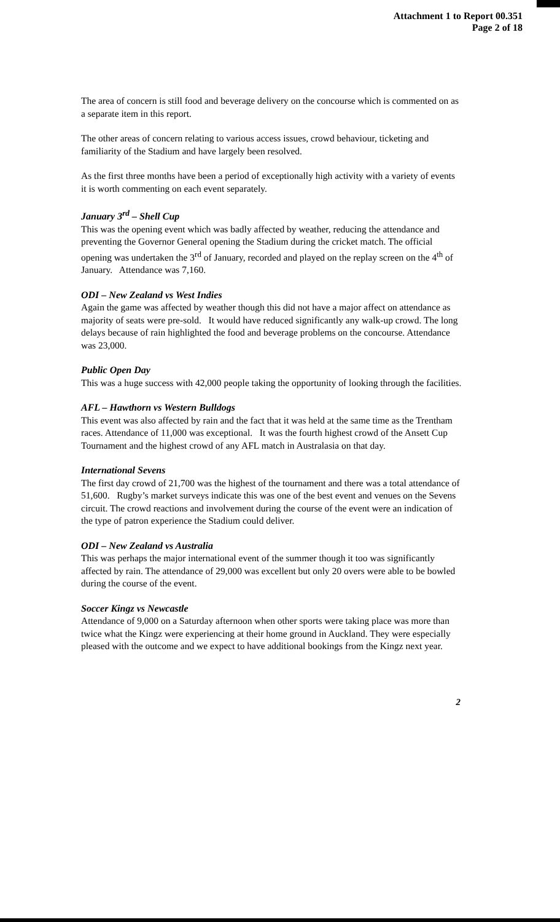Attachment 1 to Report 00.351
Page 2 of 18
The area of concern is still food and beverage delivery on the concourse which is commented on as a separate item in this report.
The other areas of concern relating to various access issues, crowd behaviour, ticketing and familiarity of the Stadium and have largely been resolved.
As the first three months have been a period of exceptionally high activity with a variety of events it is worth commenting on each event separately.
January 3<sup>rd</sup> – Shell Cup
This was the opening event which was badly affected by weather, reducing the attendance and preventing the Governor General opening the Stadium during the cricket match. The official opening was undertaken the 3<sup>rd</sup> of January, recorded and played on the replay screen on the 4<sup>th</sup> of January. Attendance was 7,160.
ODI – New Zealand vs West Indies
Again the game was affected by weather though this did not have a major affect on attendance as majority of seats were pre-sold. It would have reduced significantly any walk-up crowd. The long delays because of rain highlighted the food and beverage problems on the concourse. Attendance was 23,000.
Public Open Day
This was a huge success with 42,000 people taking the opportunity of looking through the facilities.
AFL – Hawthorn vs Western Bulldogs
This event was also affected by rain and the fact that it was held at the same time as the Trentham races. Attendance of 11,000 was exceptional. It was the fourth highest crowd of the Ansett Cup Tournament and the highest crowd of any AFL match in Australasia on that day.
International Sevens
The first day crowd of 21,700 was the highest of the tournament and there was a total attendance of 51,600. Rugby’s market surveys indicate this was one of the best event and venues on the Sevens circuit. The crowd reactions and involvement during the course of the event were an indication of the type of patron experience the Stadium could deliver.
ODI – New Zealand vs Australia
This was perhaps the major international event of the summer though it too was significantly affected by rain. The attendance of 29,000 was excellent but only 20 overs were able to be bowled during the course of the event.
Soccer Kingz vs Newcastle
Attendance of 9,000 on a Saturday afternoon when other sports were taking place was more than twice what the Kingz were experiencing at their home ground in Auckland. They were especially pleased with the outcome and we expect to have additional bookings from the Kingz next year.
2